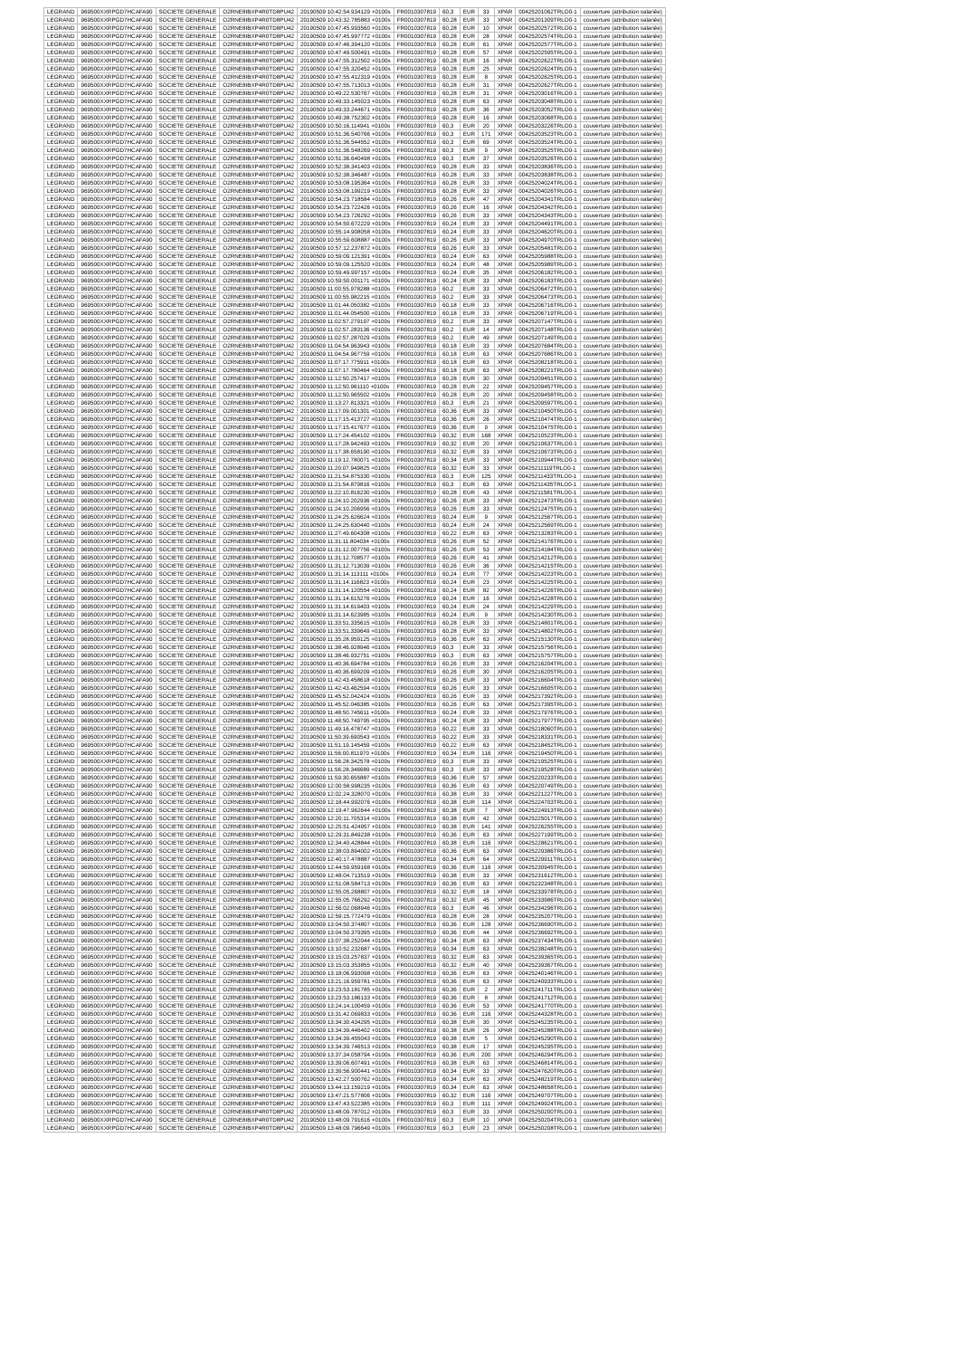| LEGRAND | 969500XXRPGD7HCAFA90 | SOCIETE GENERALE | O2RNE8IBXP4R0TD8PU42 | 20190509 10:42:54.934129 +0100s | FR0010307819 | 60,3 | EUR | 33 | XPAR | 00425201062TRLO0-1 | couverture (attribution salariée) |
| LEGRAND | 969500XXRPGD7HCAFA90 | SOCIETE GENERALE | O2RNE8IBXP4R0TD8PU42 | 20190509 10:43:32.785883 +0100s | FR0010307819 | 60,28 | EUR | 33 | XPAR | 00425201309TRLO0-1 | couverture (attribution salariée) |
| LEGRAND | 969500XXRPGD7HCAFA90 | SOCIETE GENERALE | O2RNE8IBXP4R0TD8PU42 | 20190509 10:47:45.993560 +0100s | FR0010307819 | 60,28 | EUR | 10 | XPAR | 00425202572TRLO0-1 | couverture (attribution salariée) |
| LEGRAND | 969500XXRPGD7HCAFA90 | SOCIETE GENERALE | O2RNE8IBXP4R0TD8PU42 | 20190509 10:47:45.997772 +0100s | FR0010307819 | 60,28 | EUR | 28 | XPAR | 00425202574TRLO0-1 | couverture (attribution salariée) |
| LEGRAND | 969500XXRPGD7HCAFA90 | SOCIETE GENERALE | O2RNE8IBXP4R0TD8PU42 | 20190509 10:47:46.394120 +0100s | FR0010307819 | 60,28 | EUR | 61 | XPAR | 00425202577TRLO0-1 | couverture (attribution salariée) |
| LEGRAND | 969500XXRPGD7HCAFA90 | SOCIETE GENERALE | O2RNE8IBXP4R0TD8PU42 | 20190509 10:47:49.500491 +0100s | FR0010307819 | 60,28 | EUR | 57 | XPAR | 00425202595TRLO0-1 | couverture (attribution salariée) |
| LEGRAND | 969500XXRPGD7HCAFA90 | SOCIETE GENERALE | O2RNE8IBXP4R0TD8PU42 | 20190509 10:47:55.312502 +0100s | FR0010307819 | 60,28 | EUR | 16 | XPAR | 00425202622TRLO0-1 | couverture (attribution salariée) |
| LEGRAND | 969500XXRPGD7HCAFA90 | SOCIETE GENERALE | O2RNE8IBXP4R0TD8PU42 | 20190509 10:47:55.320452 +0100s | FR0010307819 | 60,28 | EUR | 25 | XPAR | 00425202624TRLO0-1 | couverture (attribution salariée) |
| LEGRAND | 969500XXRPGD7HCAFA90 | SOCIETE GENERALE | O2RNE8IBXP4R0TD8PU42 | 20190509 10:47:55.412319 +0100s | FR0010307819 | 60,28 | EUR | 8 | XPAR | 00425202625TRLO0-1 | couverture (attribution salariée) |
| LEGRAND | 969500XXRPGD7HCAFA90 | SOCIETE GENERALE | O2RNE8IBXP4R0TD8PU42 | 20190509 10:47:55.713013 +0100s | FR0010307819 | 60,28 | EUR | 31 | XPAR | 00425202627TRLO0-1 | couverture (attribution salariée) |
| LEGRAND | 969500XXRPGD7HCAFA90 | SOCIETE GENERALE | O2RNE8IBXP4R0TD8PU42 | 20190509 10:49:22.530767 +0100s | FR0010307819 | 60,28 | EUR | 31 | XPAR | 00425203016TRLO0-1 | couverture (attribution salariée) |
| LEGRAND | 969500XXRPGD7HCAFA90 | SOCIETE GENERALE | O2RNE8IBXP4R0TD8PU42 | 20190509 10:49:33.145023 +0100s | FR0010307819 | 60,28 | EUR | 63 | XPAR | 00425203048TRLO0-1 | couverture (attribution salariée) |
| LEGRAND | 969500XXRPGD7HCAFA90 | SOCIETE GENERALE | O2RNE8IBXP4R0TD8PU42 | 20190509 10:49:33.244671 +0100s | FR0010307819 | 60,28 | EUR | 36 | XPAR | 00425203052TRLO0-1 | couverture (attribution salariée) |
| LEGRAND | 969500XXRPGD7HCAFA90 | SOCIETE GENERALE | O2RNE8IBXP4R0TD8PU42 | 20190509 10:49:38.752302 +0100s | FR0010307819 | 60,28 | EUR | 16 | XPAR | 00425203068TRLO0-1 | couverture (attribution salariée) |
| LEGRAND | 969500XXRPGD7HCAFA90 | SOCIETE GENERALE | O2RNE8IBXP4R0TD8PU42 | 20190509 10:50:16.114941 +0100s | FR0010307819 | 60,3 | EUR | 20 | XPAR | 00425203226TRLO0-1 | couverture (attribution salariée) |
| LEGRAND | 969500XXRPGD7HCAFA90 | SOCIETE GENERALE | O2RNE8IBXP4R0TD8PU42 | 20190509 10:51:36.540766 +0100s | FR0010307819 | 60,3 | EUR | 171 | XPAR | 00425203523TRLO0-1 | couverture (attribution salariée) |
| LEGRAND | 969500XXRPGD7HCAFA90 | SOCIETE GENERALE | O2RNE8IBXP4R0TD8PU42 | 20190509 10:51:36.544552 +0100s | FR0010307819 | 60,3 | EUR | 69 | XPAR | 00425203524TRLO0-1 | couverture (attribution salariée) |
| LEGRAND | 969500XXRPGD7HCAFA90 | SOCIETE GENERALE | O2RNE8IBXP4R0TD8PU42 | 20190509 10:51:36.548269 +0100s | FR0010307819 | 60,3 | EUR | 9 | XPAR | 00425203525TRLO0-1 | couverture (attribution salariée) |
| LEGRAND | 969500XXRPGD7HCAFA90 | SOCIETE GENERALE | O2RNE8IBXP4R0TD8PU42 | 20190509 10:51:36.640498 +0100s | FR0010307819 | 60,3 | EUR | 37 | XPAR | 00425203526TRLO0-1 | couverture (attribution salariée) |
| LEGRAND | 969500XXRPGD7HCAFA90 | SOCIETE GENERALE | O2RNE8IBXP4R0TD8PU42 | 20190509 10:52:38.341403 +0100s | FR0010307819 | 60,28 | EUR | 33 | XPAR | 00425203836TRLO0-1 | couverture (attribution salariée) |
| LEGRAND | 969500XXRPGD7HCAFA90 | SOCIETE GENERALE | O2RNE8IBXP4R0TD8PU42 | 20190509 10:52:38.346487 +0100s | FR0010307819 | 60,28 | EUR | 33 | XPAR | 00425203838TRLO0-1 | couverture (attribution salariée) |
| LEGRAND | 969500XXRPGD7HCAFA90 | SOCIETE GENERALE | O2RNE8IBXP4R0TD8PU42 | 20190509 10:53:08.195364 +0100s | FR0010307819 | 60,28 | EUR | 33 | XPAR | 00425204024TRLO0-1 | couverture (attribution salariée) |
| LEGRAND | 969500XXRPGD7HCAFA90 | SOCIETE GENERALE | O2RNE8IBXP4R0TD8PU42 | 20190509 10:53:08.199219 +0100s | FR0010307819 | 60,28 | EUR | 33 | XPAR | 00425204026TRLO0-1 | couverture (attribution salariée) |
| LEGRAND | 969500XXRPGD7HCAFA90 | SOCIETE GENERALE | O2RNE8IBXP4R0TD8PU42 | 20190509 10:54:23.718584 +0100s | FR0010307819 | 60,26 | EUR | 47 | XPAR | 00425204341TRLO0-1 | couverture (attribution salariée) |
| LEGRAND | 969500XXRPGD7HCAFA90 | SOCIETE GENERALE | O2RNE8IBXP4R0TD8PU42 | 20190509 10:54:23.722426 +0100s | FR0010307819 | 60,26 | EUR | 16 | XPAR | 00425204342TRLO0-1 | couverture (attribution salariée) |
| LEGRAND | 969500XXRPGD7HCAFA90 | SOCIETE GENERALE | O2RNE8IBXP4R0TD8PU42 | 20190509 10:54:23.726292 +0100s | FR0010307819 | 60,26 | EUR | 33 | XPAR | 00425204343TRLO0-1 | couverture (attribution salariée) |
| LEGRAND | 969500XXRPGD7HCAFA90 | SOCIETE GENERALE | O2RNE8IBXP4R0TD8PU42 | 20190509 10:54:50.672229 +0100s | FR0010307819 | 60,24 | EUR | 33 | XPAR | 00425204491TRLO0-1 | couverture (attribution salariée) |
| LEGRAND | 969500XXRPGD7HCAFA90 | SOCIETE GENERALE | O2RNE8IBXP4R0TD8PU42 | 20190509 10:55:14.908058 +0100s | FR0010307819 | 60,24 | EUR | 33 | XPAR | 00425204620TRLO0-1 | couverture (attribution salariée) |
| LEGRAND | 969500XXRPGD7HCAFA90 | SOCIETE GENERALE | O2RNE8IBXP4R0TD8PU42 | 20190509 10:55:59.608887 +0100s | FR0010307819 | 60,26 | EUR | 33 | XPAR | 00425204970TRLO0-1 | couverture (attribution salariée) |
| LEGRAND | 969500XXRPGD7HCAFA90 | SOCIETE GENERALE | O2RNE8IBXP4R0TD8PU42 | 20190509 10:57:12.237872 +0100s | FR0010307819 | 60,26 | EUR | 33 | XPAR | 00425205481TRLO0-1 | couverture (attribution salariée) |
| LEGRAND | 969500XXRPGD7HCAFA90 | SOCIETE GENERALE | O2RNE8IBXP4R0TD8PU42 | 20190509 10:59:09.121391 +0100s | FR0010307819 | 60,24 | EUR | 63 | XPAR | 00425205988TRLO0-1 | couverture (attribution salariée) |
| LEGRAND | 969500XXRPGD7HCAFA90 | SOCIETE GENERALE | O2RNE8IBXP4R0TD8PU42 | 20190509 10:59:09.125520 +0100s | FR0010307819 | 60,24 | EUR | 48 | XPAR | 00425205989TRLO0-1 | couverture (attribution salariée) |
| LEGRAND | 969500XXRPGD7HCAFA90 | SOCIETE GENERALE | O2RNE8IBXP4R0TD8PU42 | 20190509 10:59:49.997157 +0100s | FR0010307819 | 60,24 | EUR | 35 | XPAR | 00425206182TRLO0-1 | couverture (attribution salariée) |
| LEGRAND | 969500XXRPGD7HCAFA90 | SOCIETE GENERALE | O2RNE8IBXP4R0TD8PU42 | 20190509 10:59:50.001171 +0100s | FR0010307819 | 60,24 | EUR | 33 | XPAR | 00425206183TRLO0-1 | couverture (attribution salariée) |
| LEGRAND | 969500XXRPGD7HCAFA90 | SOCIETE GENERALE | O2RNE8IBXP4R0TD8PU42 | 20190509 11:00:55.978288 +0100s | FR0010307819 | 60,2 | EUR | 33 | XPAR | 00425206472TRLO0-1 | couverture (attribution salariée) |
| LEGRAND | 969500XXRPGD7HCAFA90 | SOCIETE GENERALE | O2RNE8IBXP4R0TD8PU42 | 20190509 11:00:55.982215 +0100s | FR0010307819 | 60,2 | EUR | 33 | XPAR | 00425206473TRLO0-1 | couverture (attribution salariée) |
| LEGRAND | 969500XXRPGD7HCAFA90 | SOCIETE GENERALE | O2RNE8IBXP4R0TD8PU42 | 20190509 11:01:44.050382 +0100s | FR0010307819 | 60,18 | EUR | 33 | XPAR | 00425206716TRLO0-1 | couverture (attribution salariée) |
| LEGRAND | 969500XXRPGD7HCAFA90 | SOCIETE GENERALE | O2RNE8IBXP4R0TD8PU42 | 20190509 11:01:44.054500 +0100s | FR0010307819 | 60,18 | EUR | 33 | XPAR | 00425206719TRLO0-1 | couverture (attribution salariée) |
| LEGRAND | 969500XXRPGD7HCAFA90 | SOCIETE GENERALE | O2RNE8IBXP4R0TD8PU42 | 20190509 11:02:57.279197 +0100s | FR0010307819 | 60,2 | EUR | 33 | XPAR | 00425207147TRLO0-1 | couverture (attribution salariée) |
| LEGRAND | 969500XXRPGD7HCAFA90 | SOCIETE GENERALE | O2RNE8IBXP4R0TD8PU42 | 20190509 11:02:57.283136 +0100s | FR0010307819 | 60,2 | EUR | 14 | XPAR | 00425207148TRLO0-1 | couverture (attribution salariée) |
| LEGRAND | 969500XXRPGD7HCAFA90 | SOCIETE GENERALE | O2RNE8IBXP4R0TD8PU42 | 20190509 11:02:57.287029 +0100s | FR0010307819 | 60,2 | EUR | 49 | XPAR | 00425207149TRLO0-1 | couverture (attribution salariée) |
| LEGRAND | 969500XXRPGD7HCAFA90 | SOCIETE GENERALE | O2RNE8IBXP4R0TD8PU42 | 20190509 11:04:54.963943 +0100s | FR0010307819 | 60,18 | EUR | 33 | XPAR | 00425207684TRLO0-1 | couverture (attribution salariée) |
| LEGRAND | 969500XXRPGD7HCAFA90 | SOCIETE GENERALE | O2RNE8IBXP4R0TD8PU42 | 20190509 11:04:54.967759 +0100s | FR0010307819 | 60,18 | EUR | 63 | XPAR | 00425207686TRLO0-1 | couverture (attribution salariée) |
| LEGRAND | 969500XXRPGD7HCAFA90 | SOCIETE GENERALE | O2RNE8IBXP4R0TD8PU42 | 20190509 11:07:17.775911 +0100s | FR0010307819 | 60,18 | EUR | 63 | XPAR | 00425208218TRLO0-1 | couverture (attribution salariée) |
| LEGRAND | 969500XXRPGD7HCAFA90 | SOCIETE GENERALE | O2RNE8IBXP4R0TD8PU42 | 20190509 11:07:17.780464 +0100s | FR0010307819 | 60,18 | EUR | 63 | XPAR | 00425208221TRLO0-1 | couverture (attribution salariée) |
| LEGRAND | 969500XXRPGD7HCAFA90 | SOCIETE GENERALE | O2RNE8IBXP4R0TD8PU42 | 20190509 11:12:50.257417 +0100s | FR0010307819 | 60,28 | EUR | 30 | XPAR | 00425209451TRLO0-1 | couverture (attribution salariée) |
| LEGRAND | 969500XXRPGD7HCAFA90 | SOCIETE GENERALE | O2RNE8IBXP4R0TD8PU42 | 20190509 11:12:50.961110 +0100s | FR0010307819 | 60,28 | EUR | 22 | XPAR | 00425209457TRLO0-1 | couverture (attribution salariée) |
| LEGRAND | 969500XXRPGD7HCAFA90 | SOCIETE GENERALE | O2RNE8IBXP4R0TD8PU42 | 20190509 11:12:50.965502 +0100s | FR0010307819 | 60,28 | EUR | 20 | XPAR | 00425209458TRLO0-1 | couverture (attribution salariée) |
| LEGRAND | 969500XXRPGD7HCAFA90 | SOCIETE GENERALE | O2RNE8IBXP4R0TD8PU42 | 20190509 11:13:27.813321 +0100s | FR0010307819 | 60,3 | EUR | 21 | XPAR | 00425209597TRLO0-1 | couverture (attribution salariée) |
| LEGRAND | 969500XXRPGD7HCAFA90 | SOCIETE GENERALE | O2RNE8IBXP4R0TD8PU42 | 20190509 11:17:09.001301 +0100s | FR0010307819 | 60,36 | EUR | 33 | XPAR | 00425210450TRLO0-1 | couverture (attribution salariée) |
| LEGRAND | 969500XXRPGD7HCAFA90 | SOCIETE GENERALE | O2RNE8IBXP4R0TD8PU42 | 20190509 11:17:15.413727 +0100s | FR0010307819 | 60,36 | EUR | 26 | XPAR | 00425210474TRLO0-1 | couverture (attribution salariée) |
| LEGRAND | 969500XXRPGD7HCAFA90 | SOCIETE GENERALE | O2RNE8IBXP4R0TD8PU42 | 20190509 11:17:15.417677 +0100s | FR0010307819 | 60,36 | EUR | 9 | XPAR | 00425210475TRLO0-1 | couverture (attribution salariée) |
| LEGRAND | 969500XXRPGD7HCAFA90 | SOCIETE GENERALE | O2RNE8IBXP4R0TD8PU42 | 20190509 11:17:24.454102 +0100s | FR0010307819 | 60,32 | EUR | 168 | XPAR | 00425210523TRLO0-1 | couverture (attribution salariée) |
| LEGRAND | 969500XXRPGD7HCAFA90 | SOCIETE GENERALE | O2RNE8IBXP4R0TD8PU42 | 20190509 11:17:28.942493 +0100s | FR0010307819 | 60,32 | EUR | 20 | XPAR | 00425210637TRLO0-1 | couverture (attribution salariée) |
| LEGRAND | 969500XXRPGD7HCAFA90 | SOCIETE GENERALE | O2RNE8IBXP4R0TD8PU42 | 20190509 11:17:38.658190 +0100s | FR0010307819 | 60,32 | EUR | 33 | XPAR | 00425210673TRLO0-1 | couverture (attribution salariée) |
| LEGRAND | 969500XXRPGD7HCAFA90 | SOCIETE GENERALE | O2RNE8IBXP4R0TD8PU42 | 20190509 11:19:12.780071 +0100s | FR0010307819 | 60,34 | EUR | 33 | XPAR | 00425210944TRLO0-1 | couverture (attribution salariée) |
| LEGRAND | 969500XXRPGD7HCAFA90 | SOCIETE GENERALE | O2RNE8IBXP4R0TD8PU42 | 20190509 11:20:07.949825 +0100s | FR0010307819 | 60,32 | EUR | 33 | XPAR | 00425211119TRLO0-1 | couverture (attribution salariée) |
| LEGRAND | 969500XXRPGD7HCAFA90 | SOCIETE GENERALE | O2RNE8IBXP4R0TD8PU42 | 20190509 11:21:54.875330 +0100s | FR0010307819 | 60,3 | EUR | 125 | XPAR | 00425211433TRLO0-1 | couverture (attribution salariée) |
| LEGRAND | 969500XXRPGD7HCAFA90 | SOCIETE GENERALE | O2RNE8IBXP4R0TD8PU42 | 20190509 11:21:54.879816 +0100s | FR0010307819 | 60,3 | EUR | 63 | XPAR | 00425211435TRLO0-1 | couverture (attribution salariée) |
| LEGRAND | 969500XXRPGD7HCAFA90 | SOCIETE GENERALE | O2RNE8IBXP4R0TD8PU42 | 20190509 11:22:10.816230 +0100s | FR0010307819 | 60,28 | EUR | 43 | XPAR | 00425211581TRLO0-1 | couverture (attribution salariée) |
| LEGRAND | 969500XXRPGD7HCAFA90 | SOCIETE GENERALE | O2RNE8IBXP4R0TD8PU42 | 20190509 11:24:10.202936 +0100s | FR0010307819 | 60,26 | EUR | 33 | XPAR | 00425212473TRLO0-1 | couverture (attribution salariée) |
| LEGRAND | 969500XXRPGD7HCAFA90 | SOCIETE GENERALE | O2RNE8IBXP4R0TD8PU42 | 20190509 11:24:10.206956 +0100s | FR0010307819 | 60,26 | EUR | 33 | XPAR | 00425212475TRLO0-1 | couverture (attribution salariée) |
| LEGRAND | 969500XXRPGD7HCAFA90 | SOCIETE GENERALE | O2RNE8IBXP4R0TD8PU42 | 20190509 11:24:25.626624 +0100s | FR0010307819 | 60,24 | EUR | 9 | XPAR | 00425212567TRLO0-1 | couverture (attribution salariée) |
| LEGRAND | 969500XXRPGD7HCAFA90 | SOCIETE GENERALE | O2RNE8IBXP4R0TD8PU42 | 20190509 11:24:25.630440 +0100s | FR0010307819 | 60,24 | EUR | 24 | XPAR | 00425212569TRLO0-1 | couverture (attribution salariée) |
| LEGRAND | 969500XXRPGD7HCAFA90 | SOCIETE GENERALE | O2RNE8IBXP4R0TD8PU42 | 20190509 11:27:49.604308 +0100s | FR0010307819 | 60,22 | EUR | 63 | XPAR | 00425213283TRLO0-1 | couverture (attribution salariée) |
| LEGRAND | 969500XXRPGD7HCAFA90 | SOCIETE GENERALE | O2RNE8IBXP4R0TD8PU42 | 20190509 11:31:11.804034 +0100s | FR0010307819 | 60,26 | EUR | 52 | XPAR | 00425214176TRLO0-1 | couverture (attribution salariée) |
| LEGRAND | 969500XXRPGD7HCAFA90 | SOCIETE GENERALE | O2RNE8IBXP4R0TD8PU42 | 20190509 11:31:12.007756 +0100s | FR0010307819 | 60,26 | EUR | 53 | XPAR | 00425214184TRLO0-1 | couverture (attribution salariée) |
| LEGRAND | 969500XXRPGD7HCAFA90 | SOCIETE GENERALE | O2RNE8IBXP4R0TD8PU42 | 20190509 11:31:12.708577 +0100s | FR0010307819 | 60,26 | EUR | 41 | XPAR | 00425214212TRLO0-1 | couverture (attribution salariée) |
| LEGRAND | 969500XXRPGD7HCAFA90 | SOCIETE GENERALE | O2RNE8IBXP4R0TD8PU42 | 20190509 11:31:12.713039 +0100s | FR0010307819 | 60,26 | EUR | 36 | XPAR | 00425214215TRLO0-1 | couverture (attribution salariée) |
| LEGRAND | 969500XXRPGD7HCAFA90 | SOCIETE GENERALE | O2RNE8IBXP4R0TD8PU42 | 20190509 11:31:14.113111 +0100s | FR0010307819 | 60,24 | EUR | 77 | XPAR | 00425214223TRLO0-1 | couverture (attribution salariée) |
| LEGRAND | 969500XXRPGD7HCAFA90 | SOCIETE GENERALE | O2RNE8IBXP4R0TD8PU42 | 20190509 11:31:14.116823 +0100s | FR0010307819 | 60,24 | EUR | 23 | XPAR | 00425214225TRLO0-1 | couverture (attribution salariée) |
| LEGRAND | 969500XXRPGD7HCAFA90 | SOCIETE GENERALE | O2RNE8IBXP4R0TD8PU42 | 20190509 11:31:14.120554 +0100s | FR0010307819 | 60,24 | EUR | 82 | XPAR | 00425214226TRLO0-1 | couverture (attribution salariée) |
| LEGRAND | 969500XXRPGD7HCAFA90 | SOCIETE GENERALE | O2RNE8IBXP4R0TD8PU42 | 20190509 11:31:14.615276 +0100s | FR0010307819 | 60,24 | EUR | 16 | XPAR | 00425214228TRLO0-1 | couverture (attribution salariée) |
| LEGRAND | 969500XXRPGD7HCAFA90 | SOCIETE GENERALE | O2RNE8IBXP4R0TD8PU42 | 20190509 11:31:14.619403 +0100s | FR0010307819 | 60,24 | EUR | 24 | XPAR | 00425214229TRLO0-1 | couverture (attribution salariée) |
| LEGRAND | 969500XXRPGD7HCAFA90 | SOCIETE GENERALE | O2RNE8IBXP4R0TD8PU42 | 20190509 11:31:14.623985 +0100s | FR0010307819 | 60,24 | EUR | 9 | XPAR | 00425214230TRLO0-1 | couverture (attribution salariée) |
| LEGRAND | 969500XXRPGD7HCAFA90 | SOCIETE GENERALE | O2RNE8IBXP4R0TD8PU42 | 20190509 11:33:51.335615 +0100s | FR0010307819 | 60,28 | EUR | 33 | XPAR | 00425214801TRLO0-1 | couverture (attribution salariée) |
| LEGRAND | 969500XXRPGD7HCAFA90 | SOCIETE GENERALE | O2RNE8IBXP4R0TD8PU42 | 20190509 11:33:51.339649 +0100s | FR0010307819 | 60,28 | EUR | 33 | XPAR | 00425214802TRLO0-1 | couverture (attribution salariée) |
| LEGRAND | 969500XXRPGD7HCAFA90 | SOCIETE GENERALE | O2RNE8IBXP4R0TD8PU42 | 20190509 11:35:28.959125 +0100s | FR0010307819 | 60,36 | EUR | 63 | XPAR | 00425215130TRLO0-1 | couverture (attribution salariée) |
| LEGRAND | 969500XXRPGD7HCAFA90 | SOCIETE GENERALE | O2RNE8IBXP4R0TD8PU42 | 20190509 11:38:46.928946 +0100s | FR0010307819 | 60,3 | EUR | 33 | XPAR | 00425215756TRLO0-1 | couverture (attribution salariée) |
| LEGRAND | 969500XXRPGD7HCAFA90 | SOCIETE GENERALE | O2RNE8IBXP4R0TD8PU42 | 20190509 11:38:46.932751 +0100s | FR0010307819 | 60,3 | EUR | 63 | XPAR | 00425215757TRLO0-1 | couverture (attribution salariée) |
| LEGRAND | 969500XXRPGD7HCAFA90 | SOCIETE GENERALE | O2RNE8IBXP4R0TD8PU42 | 20190509 11:40:36.694784 +0100s | FR0010307819 | 60,26 | EUR | 33 | XPAR | 00425216204TRLO0-1 | couverture (attribution salariée) |
| LEGRAND | 969500XXRPGD7HCAFA90 | SOCIETE GENERALE | O2RNE8IBXP4R0TD8PU42 | 20190509 11:40:36.699209 +0100s | FR0010307819 | 60,26 | EUR | 30 | XPAR | 00425216205TRLO0-1 | couverture (attribution salariée) |
| LEGRAND | 969500XXRPGD7HCAFA90 | SOCIETE GENERALE | O2RNE8IBXP4R0TD8PU42 | 20190509 11:42:43.458618 +0100s | FR0010307819 | 60,26 | EUR | 33 | XPAR | 00425216604TRLO0-1 | couverture (attribution salariée) |
| LEGRAND | 969500XXRPGD7HCAFA90 | SOCIETE GENERALE | O2RNE8IBXP4R0TD8PU42 | 20190509 11:42:43.462594 +0100s | FR0010307819 | 60,26 | EUR | 33 | XPAR | 00425216605TRLO0-1 | couverture (attribution salariée) |
| LEGRAND | 969500XXRPGD7HCAFA90 | SOCIETE GENERALE | O2RNE8IBXP4R0TD8PU42 | 20190509 11:45:52.042424 +0100s | FR0010307819 | 60,26 | EUR | 33 | XPAR | 00425217392TRLO0-1 | couverture (attribution salariée) |
| LEGRAND | 969500XXRPGD7HCAFA90 | SOCIETE GENERALE | O2RNE8IBXP4R0TD8PU42 | 20190509 11:45:52.046385 +0100s | FR0010307819 | 60,26 | EUR | 63 | XPAR | 00425217395TRLO0-1 | couverture (attribution salariée) |
| LEGRAND | 969500XXRPGD7HCAFA90 | SOCIETE GENERALE | O2RNE8IBXP4R0TD8PU42 | 20190509 11:48:50.745611 +0100s | FR0010307819 | 60,24 | EUR | 33 | XPAR | 00425217976TRLO0-1 | couverture (attribution salariée) |
| LEGRAND | 969500XXRPGD7HCAFA90 | SOCIETE GENERALE | O2RNE8IBXP4R0TD8PU42 | 20190509 11:48:50.749795 +0100s | FR0010307819 | 60,24 | EUR | 33 | XPAR | 00425217977TRLO0-1 | couverture (attribution salariée) |
| LEGRAND | 969500XXRPGD7HCAFA90 | SOCIETE GENERALE | O2RNE8IBXP4R0TD8PU42 | 20190509 11:49:16.478747 +0100s | FR0010307819 | 60,22 | EUR | 33 | XPAR | 00425218060TRLO0-1 | couverture (attribution salariée) |
| LEGRAND | 969500XXRPGD7HCAFA90 | SOCIETE GENERALE | O2RNE8IBXP4R0TD8PU42 | 20190509 11:50:39.690543 +0100s | FR0010307819 | 60,22 | EUR | 33 | XPAR | 00425218331TRLO0-1 | couverture (attribution salariée) |
| LEGRAND | 969500XXRPGD7HCAFA90 | SOCIETE GENERALE | O2RNE8IBXP4R0TD8PU42 | 20190509 11:51:19.145459 +0100s | FR0010307819 | 60,22 | EUR | 63 | XPAR | 00425218452TRLO0-1 | couverture (attribution salariée) |
| LEGRAND | 969500XXRPGD7HCAFA90 | SOCIETE GENERALE | O2RNE8IBXP4R0TD8PU42 | 20190509 11:56:00.811970 +0100s | FR0010307819 | 60,34 | EUR | 116 | XPAR | 00425219450TRLO0-1 | couverture (attribution salariée) |
| LEGRAND | 969500XXRPGD7HCAFA90 | SOCIETE GENERALE | O2RNE8IBXP4R0TD8PU42 | 20190509 11:56:28.342578 +0100s | FR0010307819 | 60,3 | EUR | 33 | XPAR | 00425219525TRLO0-1 | couverture (attribution salariée) |
| LEGRAND | 969500XXRPGD7HCAFA90 | SOCIETE GENERALE | O2RNE8IBXP4R0TD8PU42 | 20190509 11:56:28.346689 +0100s | FR0010307819 | 60,3 | EUR | 33 | XPAR | 00425219528TRLO0-1 | couverture (attribution salariée) |
| LEGRAND | 969500XXRPGD7HCAFA90 | SOCIETE GENERALE | O2RNE8IBXP4R0TD8PU42 | 20190509 11:59:30.655887 +0100s | FR0010307819 | 60,36 | EUR | 57 | XPAR | 00425220233TRLO0-1 | couverture (attribution salariée) |
| LEGRAND | 969500XXRPGD7HCAFA90 | SOCIETE GENERALE | O2RNE8IBXP4R0TD8PU42 | 20190509 12:00:58.998235 +0100s | FR0010307819 | 60,36 | EUR | 63 | XPAR | 00425220749TRLO0-1 | couverture (attribution salariée) |
| LEGRAND | 969500XXRPGD7HCAFA90 | SOCIETE GENERALE | O2RNE8IBXP4R0TD8PU42 | 20190509 12:02:24.328070 +0100s | FR0010307819 | 60,38 | EUR | 33 | XPAR | 00425221227TRLO0-1 | couverture (attribution salariée) |
| LEGRAND | 969500XXRPGD7HCAFA90 | SOCIETE GENERALE | O2RNE8IBXP4R0TD8PU42 | 20190509 12:18:44.992076 +0100s | FR0010307819 | 60,38 | EUR | 114 | XPAR | 00425224703TRLO0-1 | couverture (attribution salariée) |
| LEGRAND | 969500XXRPGD7HCAFA90 | SOCIETE GENERALE | O2RNE8IBXP4R0TD8PU42 | 20190509 12:19:47.962644 +0100s | FR0010307819 | 60,38 | EUR | 7 | XPAR | 00425224913TRLO0-1 | couverture (attribution salariée) |
| LEGRAND | 969500XXRPGD7HCAFA90 | SOCIETE GENERALE | O2RNE8IBXP4R0TD8PU42 | 20190509 12:20:11.705314 +0100s | FR0010307819 | 60,38 | EUR | 42 | XPAR | 00425225017TRLO0-1 | couverture (attribution salariée) |
| LEGRAND | 969500XXRPGD7HCAFA90 | SOCIETE GENERALE | O2RNE8IBXP4R0TD8PU42 | 20190509 12:25:51.424957 +0100s | FR0010307819 | 60,38 | EUR | 141 | XPAR | 00425226255TRLO0-1 | couverture (attribution salariée) |
| LEGRAND | 969500XXRPGD7HCAFA90 | SOCIETE GENERALE | O2RNE8IBXP4R0TD8PU42 | 20190509 12:29:31.849238 +0100s | FR0010307819 | 60,36 | EUR | 63 | XPAR | 00425227199TRLO0-1 | couverture (attribution salariée) |
| LEGRAND | 969500XXRPGD7HCAFA90 | SOCIETE GENERALE | O2RNE8IBXP4R0TD8PU42 | 20190509 12:34:40.428844 +0100s | FR0010307819 | 60,38 | EUR | 116 | XPAR | 00425228621TRLO0-1 | couverture (attribution salariée) |
| LEGRAND | 969500XXRPGD7HCAFA90 | SOCIETE GENERALE | O2RNE8IBXP4R0TD8PU42 | 20190509 12:38:03.894002 +0100s | FR0010307819 | 60,36 | EUR | 63 | XPAR | 00425229386TRLO0-1 | couverture (attribution salariée) |
| LEGRAND | 969500XXRPGD7HCAFA90 | SOCIETE GENERALE | O2RNE8IBXP4R0TD8PU42 | 20190509 12:40:17.478887 +0100s | FR0010307819 | 60,34 | EUR | 64 | XPAR | 00425229911TRLO0-1 | couverture (attribution salariée) |
| LEGRAND | 969500XXRPGD7HCAFA90 | SOCIETE GENERALE | O2RNE8IBXP4R0TD8PU42 | 20190509 12:44:59.959168 +0100s | FR0010307819 | 60,36 | EUR | 116 | XPAR | 00425230945TRLO0-1 | couverture (attribution salariée) |
| LEGRAND | 969500XXRPGD7HCAFA90 | SOCIETE GENERALE | O2RNE8IBXP4R0TD8PU42 | 20190509 12:48:04.713519 +0100s | FR0010307819 | 60,38 | EUR | 33 | XPAR | 00425231612TRLO0-1 | couverture (attribution salariée) |
| LEGRAND | 969500XXRPGD7HCAFA90 | SOCIETE GENERALE | O2RNE8IBXP4R0TD8PU42 | 20190509 12:51:08.584713 +0100s | FR0010307819 | 60,36 | EUR | 63 | XPAR | 00425232348TRLO0-1 | couverture (attribution salariée) |
| LEGRAND | 969500XXRPGD7HCAFA90 | SOCIETE GENERALE | O2RNE8IBXP4R0TD8PU42 | 20190509 12:55:05.268807 +0100s | FR0010307819 | 60,32 | EUR | 18 | XPAR | 00425233978TRLO0-1 | couverture (attribution salariée) |
| LEGRAND | 969500XXRPGD7HCAFA90 | SOCIETE GENERALE | O2RNE8IBXP4R0TD8PU42 | 20190509 12:55:05.766292 +0100s | FR0010307819 | 60,32 | EUR | 45 | XPAR | 00425233986TRLO0-1 | couverture (attribution salariée) |
| LEGRAND | 969500XXRPGD7HCAFA90 | SOCIETE GENERALE | O2RNE8IBXP4R0TD8PU42 | 20190509 12:56:02.068946 +0100s | FR0010307819 | 60,3 | EUR | 46 | XPAR | 00425234296TRLO0-1 | couverture (attribution salariée) |
| LEGRAND | 969500XXRPGD7HCAFA90 | SOCIETE GENERALE | O2RNE8IBXP4R0TD8PU42 | 20190509 12:59:15.772479 +0100s | FR0010307819 | 60,28 | EUR | 28 | XPAR | 00425235207TRLO0-1 | couverture (attribution salariée) |
| LEGRAND | 969500XXRPGD7HCAFA90 | SOCIETE GENERALE | O2RNE8IBXP4R0TD8PU42 | 20190509 13:04:50.374807 +0100s | FR0010307819 | 60,36 | EUR | 128 | XPAR | 00425236690TRLO0-1 | couverture (attribution salariée) |
| LEGRAND | 969500XXRPGD7HCAFA90 | SOCIETE GENERALE | O2RNE8IBXP4R0TD8PU42 | 20190509 13:04:50.379395 +0100s | FR0010307819 | 60,36 | EUR | 44 | XPAR | 00425236692TRLO0-1 | couverture (attribution salariée) |
| LEGRAND | 969500XXRPGD7HCAFA90 | SOCIETE GENERALE | O2RNE8IBXP4R0TD8PU42 | 20190509 13:07:38.252044 +0100s | FR0010307819 | 60,34 | EUR | 63 | XPAR | 00425237434TRLO0-1 | couverture (attribution salariée) |
| LEGRAND | 969500XXRPGD7HCAFA90 | SOCIETE GENERALE | O2RNE8IBXP4R0TD8PU42 | 20190509 13:10:52.232687 +0100s | FR0010307819 | 60,34 | EUR | 63 | XPAR | 00425238248TRLO0-1 | couverture (attribution salariée) |
| LEGRAND | 969500XXRPGD7HCAFA90 | SOCIETE GENERALE | O2RNE8IBXP4R0TD8PU42 | 20190509 13:15:03.257837 +0100s | FR0010307819 | 60,32 | EUR | 63 | XPAR | 00425239365TRLO0-1 | couverture (attribution salariée) |
| LEGRAND | 969500XXRPGD7HCAFA90 | SOCIETE GENERALE | O2RNE8IBXP4R0TD8PU42 | 20190509 13:15:03.353855 +0100s | FR0010307819 | 60,32 | EUR | 40 | XPAR | 00425239367TRLO0-1 | couverture (attribution salariée) |
| LEGRAND | 969500XXRPGD7HCAFA90 | SOCIETE GENERALE | O2RNE8IBXP4R0TD8PU42 | 20190509 13:18:06.993098 +0100s | FR0010307819 | 60,36 | EUR | 63 | XPAR | 00425240146TRLO0-1 | couverture (attribution salariée) |
| LEGRAND | 969500XXRPGD7HCAFA90 | SOCIETE GENERALE | O2RNE8IBXP4R0TD8PU42 | 20190509 13:21:16.959781 +0100s | FR0010307819 | 60,36 | EUR | 63 | XPAR | 00425240933TRLO0-1 | couverture (attribution salariée) |
| LEGRAND | 969500XXRPGD7HCAFA90 | SOCIETE GENERALE | O2RNE8IBXP4R0TD8PU42 | 20190509 13:23:53.181785 +0100s | FR0010307819 | 60,36 | EUR | 2 | XPAR | 00425241711TRLO0-1 | couverture (attribution salariée) |
| LEGRAND | 969500XXRPGD7HCAFA90 | SOCIETE GENERALE | O2RNE8IBXP4R0TD8PU42 | 20190509 13:23:53.186133 +0100s | FR0010307819 | 60,36 | EUR | 8 | XPAR | 00425241712TRLO0-1 | couverture (attribution salariée) |
| LEGRAND | 969500XXRPGD7HCAFA90 | SOCIETE GENERALE | O2RNE8IBXP4R0TD8PU42 | 20190509 13:24:14.100459 +0100s | FR0010307819 | 60,36 | EUR | 53 | XPAR | 00425241770TRLO0-1 | couverture (attribution salariée) |
| LEGRAND | 969500XXRPGD7HCAFA90 | SOCIETE GENERALE | O2RNE8IBXP4R0TD8PU42 | 20190509 13:31:42.069833 +0100s | FR0010307819 | 60,36 | EUR | 116 | XPAR | 00425244328TRLO0-1 | couverture (attribution salariée) |
| LEGRAND | 969500XXRPGD7HCAFA90 | SOCIETE GENERALE | O2RNE8IBXP4R0TD8PU42 | 20190509 13:34:30.434295 +0100s | FR0010307819 | 60,38 | EUR | 30 | XPAR | 00425245235TRLO0-1 | couverture (attribution salariée) |
| LEGRAND | 969500XXRPGD7HCAFA90 | SOCIETE GENERALE | O2RNE8IBXP4R0TD8PU42 | 20190509 13:34:39.446402 +0100s | FR0010307819 | 60,38 | EUR | 26 | XPAR | 00425245288TRLO0-1 | couverture (attribution salariée) |
| LEGRAND | 969500XXRPGD7HCAFA90 | SOCIETE GENERALE | O2RNE8IBXP4R0TD8PU42 | 20190509 13:34:39.455043 +0100s | FR0010307819 | 60,38 | EUR | 5 | XPAR | 00425245290TRLO0-1 | couverture (attribution salariée) |
| LEGRAND | 969500XXRPGD7HCAFA90 | SOCIETE GENERALE | O2RNE8IBXP4R0TD8PU42 | 20190509 13:34:39.746513 +0100s | FR0010307819 | 60,38 | EUR | 17 | XPAR | 00425245295TRLO0-1 | couverture (attribution salariée) |
| LEGRAND | 969500XXRPGD7HCAFA90 | SOCIETE GENERALE | O2RNE8IBXP4R0TD8PU42 | 20190509 13:37:34.058794 +0100s | FR0010307819 | 60,36 | EUR | 200 | XPAR | 00425246294TRLO0-1 | couverture (attribution salariée) |
| LEGRAND | 969500XXRPGD7HCAFA90 | SOCIETE GENERALE | O2RNE8IBXP4R0TD8PU42 | 20190509 13:39:06.607491 +0100s | FR0010307819 | 60,38 | EUR | 63 | XPAR | 00425246814TRLO0-1 | couverture (attribution salariée) |
| LEGRAND | 969500XXRPGD7HCAFA90 | SOCIETE GENERALE | O2RNE8IBXP4R0TD8PU42 | 20190509 13:39:56.900441 +0100s | FR0010307819 | 60,34 | EUR | 33 | XPAR | 00425247620TRLO0-1 | couverture (attribution salariée) |
| LEGRAND | 969500XXRPGD7HCAFA90 | SOCIETE GENERALE | O2RNE8IBXP4R0TD8PU42 | 20190509 13:42:27.500762 +0100s | FR0010307819 | 60,34 | EUR | 63 | XPAR | 00425248219TRLO0-1 | couverture (attribution salariée) |
| LEGRAND | 969500XXRPGD7HCAFA90 | SOCIETE GENERALE | O2RNE8IBXP4R0TD8PU42 | 20190509 13:44:13.159219 +0100s | FR0010307819 | 60,34 | EUR | 63 | XPAR | 00425248658TRLO0-1 | couverture (attribution salariée) |
| LEGRAND | 969500XXRPGD7HCAFA90 | SOCIETE GENERALE | O2RNE8IBXP4R0TD8PU42 | 20190509 13:47:21.577806 +0100s | FR0010307819 | 60,32 | EUR | 116 | XPAR | 00425249707TRLO0-1 | couverture (attribution salariée) |
| LEGRAND | 969500XXRPGD7HCAFA90 | SOCIETE GENERALE | O2RNE8IBXP4R0TD8PU42 | 20190509 13:47:43.522385 +0100s | FR0010307819 | 60,3 | EUR | 111 | XPAR | 00425249924TRLO0-1 | couverture (attribution salariée) |
| LEGRAND | 969500XXRPGD7HCAFA90 | SOCIETE GENERALE | O2RNE8IBXP4R0TD8PU42 | 20190509 13:48:09.787012 +0100s | FR0010307819 | 60,3 | EUR | 33 | XPAR | 00425250200TRLO0-1 | couverture (attribution salariée) |
| LEGRAND | 969500XXRPGD7HCAFA90 | SOCIETE GENERALE | O2RNE8IBXP4R0TD8PU42 | 20190509 13:48:09.791616 +0100s | FR0010307819 | 60,3 | EUR | 10 | XPAR | 00425250204TRLO0-1 | couverture (attribution salariée) |
| LEGRAND | 969500XXRPGD7HCAFA90 | SOCIETE GENERALE | O2RNE8IBXP4R0TD8PU42 | 20190509 13:48:09.796649 +0100s | FR0010307819 | 60,3 | EUR | 23 | XPAR | 00425250208TRLO0-1 | couverture (attribution salariée) |